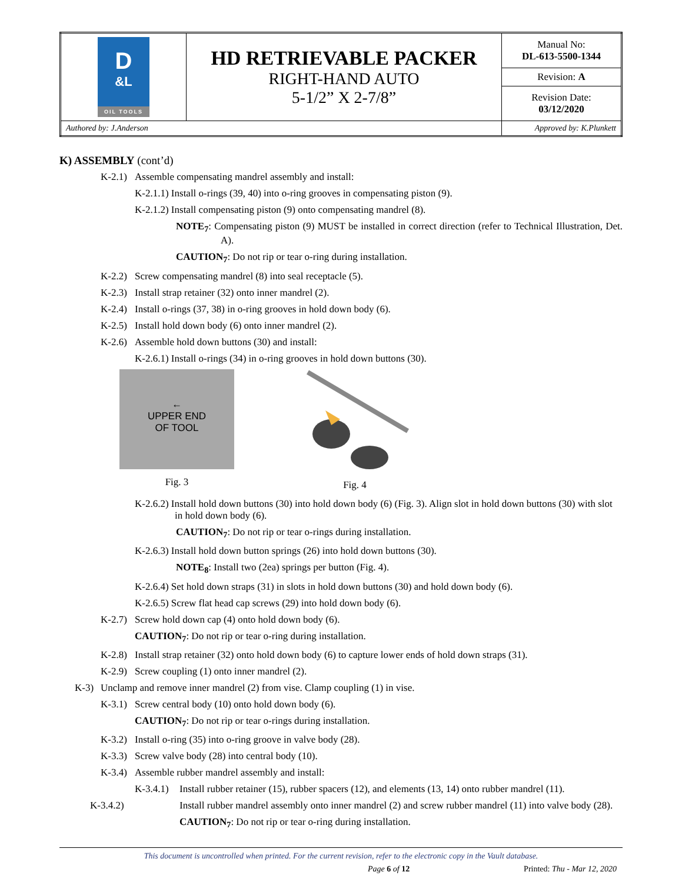| D &L OIL TOOLS | HD RETRIEVABLE PACKER RIGHT-HAND AUTO 5-1/2” X 2-7/8” | Manual No: DL-613-5500-1344 |
| | | Revision: A |
| | | Revision Date: 03/12/2020 |
| Authored by: J.Anderson | | Approved by: K.Plunkett |
K) ASSEMBLY (cont’d)
K-2.1) Assemble compensating mandrel assembly and install:
K-2.1.1) Install o-rings (39, 40) into o-ring grooves in compensating piston (9).
K-2.1.2) Install compensating piston (9) onto compensating mandrel (8).
NOTE<sub>7</sub>: Compensating piston (9) MUST be installed in correct direction (refer to Technical Illustration, Det. A).
CAUTION<sub>7</sub>: Do not rip or tear o-ring during installation.
K-2.2) Screw compensating mandrel (8) into seal receptacle (5).
K-2.3) Install strap retainer (32) onto inner mandrel (2).
K-2.4) Install o-rings (37, 38) in o-ring grooves in hold down body (6).
K-2.5) Install hold down body (6) onto inner mandrel (2).
K-2.6) Assemble hold down buttons (30) and install:
K-2.6.1) Install o-rings (34) in o-ring grooves in hold down buttons (30).
←
UPPER END
OF TOOL
Fig. 3
Fig. 4
K-2.6.2) Install hold down buttons (30) into hold down body (6) (Fig. 3). Align slot in hold down buttons (30) with slot in hold down body (6).
CAUTION<sub>7</sub>: Do not rip or tear o-rings during installation.
K-2.6.3) Install hold down button springs (26) into hold down buttons (30).
NOTE<sub>8</sub>: Install two (2ea) springs per button (Fig. 4).
K-2.6.4) Set hold down straps (31) in slots in hold down buttons (30) and hold down body (6).
K-2.6.5) Screw flat head cap screws (29) into hold down body (6).
K-2.7) Screw hold down cap (4) onto hold down body (6).
CAUTION<sub>7</sub>: Do not rip or tear o-ring during installation.
K-2.8) Install strap retainer (32) onto hold down body (6) to capture lower ends of hold down straps (31).
K-2.9) Screw coupling (1) onto inner mandrel (2).
K-3) Unclamp and remove inner mandrel (2) from vise. Clamp coupling (1) in vise.
K-3.1) Screw central body (10) onto hold down body (6).
CAUTION<sub>7</sub>: Do not rip or tear o-rings during installation.
K-3.2) Install o-ring (35) into o-ring groove in valve body (28).
K-3.3) Screw valve body (28) into central body (10).
K-3.4) Assemble rubber mandrel assembly and install:
K-3.4.1) Install rubber retainer (15), rubber spacers (12), and elements (13, 14) onto rubber mandrel (11).
K-3.4.2) Install rubber mandrel assembly onto inner mandrel (2) and screw rubber mandrel (11) into valve body (28).
CAUTION<sub>7</sub>: Do not rip or tear o-ring during installation.
This document is uncontrolled when printed. For the current revision, refer to the electronic copy in the Vault database.
Page 6 of 12 Printed: Thu - Mar 12, 2020